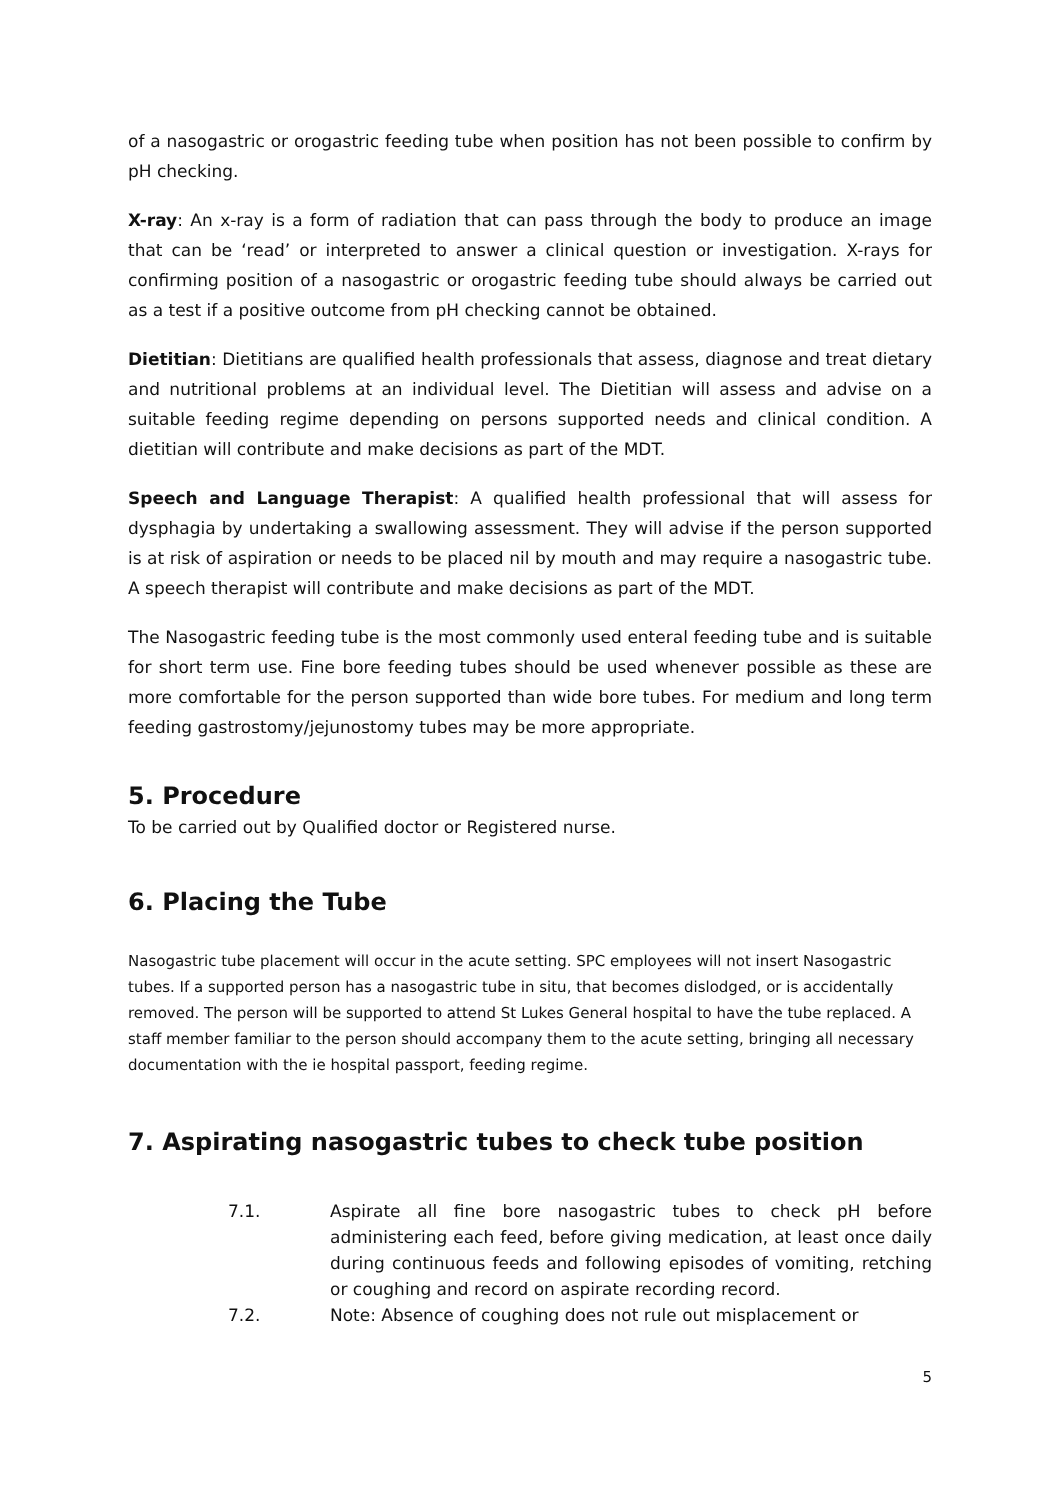of a nasogastric or orogastric feeding tube when position has not been possible to confirm by pH checking.
X-ray: An x-ray is a form of radiation that can pass through the body to produce an image that can be ‘read’ or interpreted to answer a clinical question or investigation. X-rays for confirming position of a nasogastric or orogastric feeding tube should always be carried out as a test if a positive outcome from pH checking cannot be obtained.
Dietitian: Dietitians are qualified health professionals that assess, diagnose and treat dietary and nutritional problems at an individual level. The Dietitian will assess and advise on a suitable feeding regime depending on persons supported needs and clinical condition. A dietitian will contribute and make decisions as part of the MDT.
Speech and Language Therapist: A qualified health professional that will assess for dysphagia by undertaking a swallowing assessment. They will advise if the person supported is at risk of aspiration or needs to be placed nil by mouth and may require a nasogastric tube. A speech therapist will contribute and make decisions as part of the MDT.
The Nasogastric feeding tube is the most commonly used enteral feeding tube and is suitable for short term use. Fine bore feeding tubes should be used whenever possible as these are more comfortable for the person supported than wide bore tubes. For medium and long term feeding gastrostomy/jejunostomy tubes may be more appropriate.
5. Procedure
To be carried out by Qualified doctor or Registered nurse.
6. Placing the Tube
Nasogastric tube placement will occur in the acute setting. SPC employees will not insert Nasogastric tubes. If a supported person has a nasogastric tube in situ, that becomes dislodged, or is accidentally removed. The person will be supported to attend St Lukes General hospital to have the tube replaced. A staff member familiar to the person should accompany them to the acute setting, bringing all necessary documentation with the ie hospital passport, feeding regime.
7. Aspirating nasogastric tubes to check tube position
7.1. Aspirate all fine bore nasogastric tubes to check pH before administering each feed, before giving medication, at least once daily during continuous feeds and following episodes of vomiting, retching or coughing and record on aspirate recording record.
7.2. Note: Absence of coughing does not rule out misplacement or
5